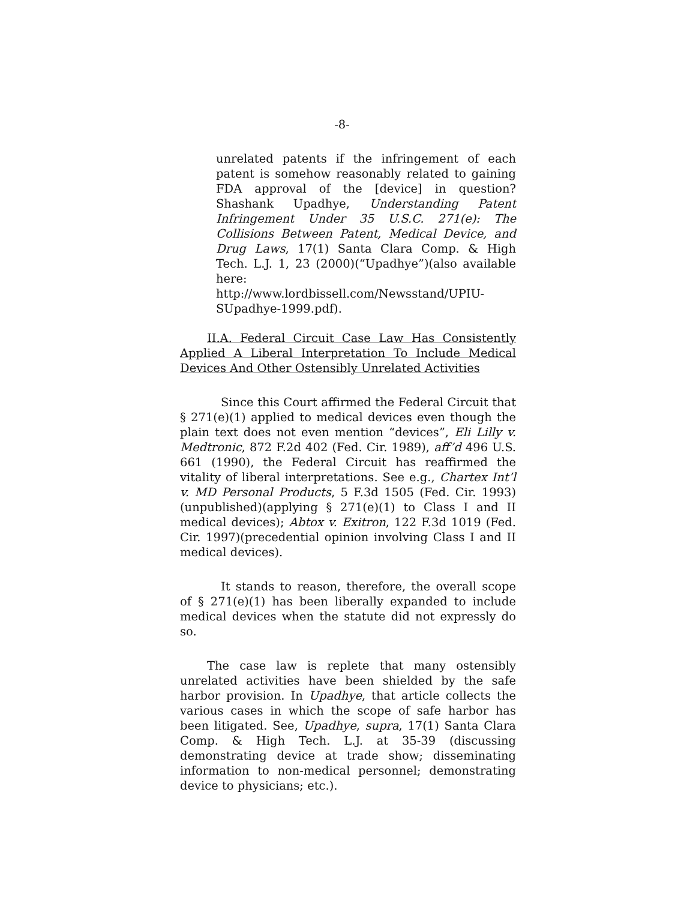-8-
unrelated patents if the infringement of each patent is somehow reasonably related to gaining FDA approval of the [device] in question? Shashank Upadhye, Understanding Patent Infringement Under 35 U.S.C. 271(e): The Collisions Between Patent, Medical Device, and Drug Laws, 17(1) Santa Clara Comp. & High Tech. L.J. 1, 23 (2000)(“Upadhye”)(also available here: http://www.lordbissell.com/Newsstand/UPIU-SUpadhye-1999.pdf).
II.A. Federal Circuit Case Law Has Consistently Applied A Liberal Interpretation To Include Medical Devices And Other Ostensibly Unrelated Activities
Since this Court affirmed the Federal Circuit that § 271(e)(1) applied to medical devices even though the plain text does not even mention “devices”, Eli Lilly v. Medtronic, 872 F.2d 402 (Fed. Cir. 1989), aff’d 496 U.S. 661 (1990), the Federal Circuit has reaffirmed the vitality of liberal interpretations. See e.g., Chartex Int’l v. MD Personal Products, 5 F.3d 1505 (Fed. Cir. 1993)(unpublished)(applying § 271(e)(1) to Class I and II medical devices); Abtox v. Exitron, 122 F.3d 1019 (Fed. Cir. 1997)(precedential opinion involving Class I and II medical devices).
It stands to reason, therefore, the overall scope of § 271(e)(1) has been liberally expanded to include medical devices when the statute did not expressly do so.
The case law is replete that many ostensibly unrelated activities have been shielded by the safe harbor provision. In Upadhye, that article collects the various cases in which the scope of safe harbor has been litigated. See, Upadhye, supra, 17(1) Santa Clara Comp. & High Tech. L.J. at 35-39 (discussing demonstrating device at trade show; disseminating information to non-medical personnel; demonstrating device to physicians; etc.).